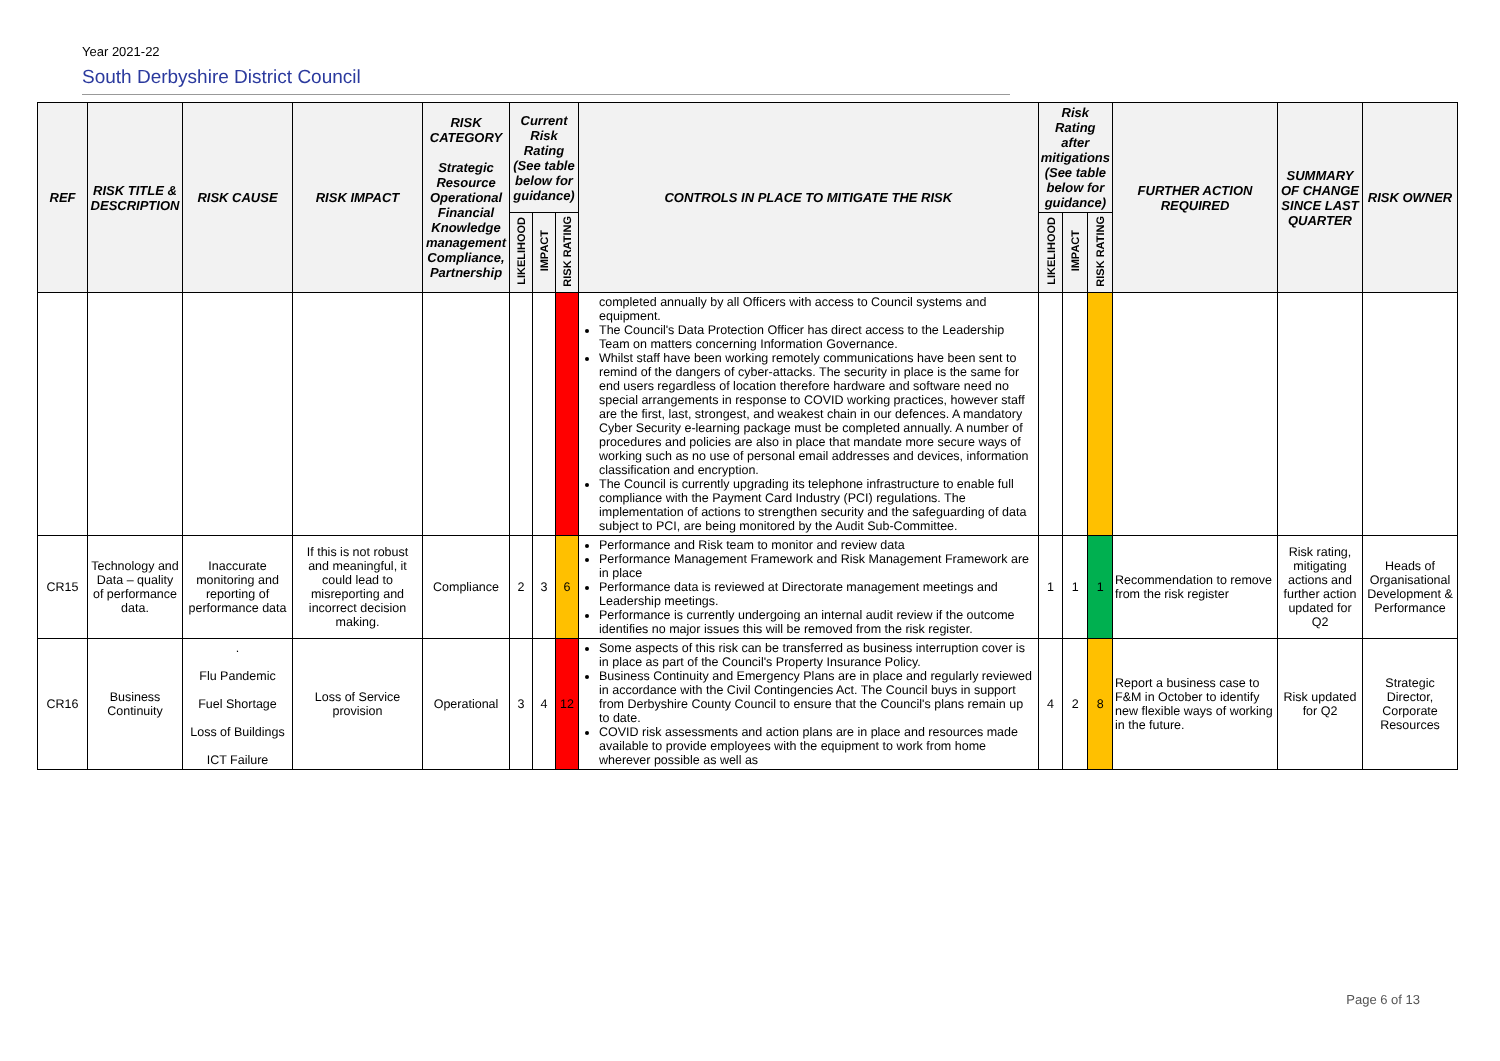Year 2021-22
South Derbyshire District Council
| REF | RISK TITLE & DESCRIPTION | RISK CAUSE | RISK IMPACT | RISK CATEGORY Strategic Resource Operational Financial Knowledge management Compliance, Partnership | Current Risk Rating (See table below for guidance) | | | CONTROLS IN PLACE TO MITIGATE THE RISK | Risk Rating after mitigations (See table below for guidance) | | | FURTHER ACTION REQUIRED | SUMMARY OF CHANGE SINCE LAST QUARTER | RISK OWNER |
| --- | --- | --- | --- | --- | --- | --- | --- | --- | --- | --- | --- | --- | --- | --- |
| | | | | | LIKELIHOOD | IMPACT | RISK RATING | | LIKELIHOOD | IMPACT | RISK RATING | | | |
| | | | | | | | | completed annually by all Officers with access to Council systems and equipment. The Council's Data Protection Officer has direct access to the Leadership Team on matters concerning Information Governance. Whilst staff have been working remotely communications have been sent to remind of the dangers of cyber-attacks. The security in place is the same for end users regardless of location therefore hardware and software need no special arrangements in response to COVID working practices, however staff are the first, last, strongest, and weakest chain in our defences. A mandatory Cyber Security e-learning package must be completed annually. A number of procedures and policies are also in place that mandate more secure ways of working such as no use of personal email addresses and devices, information classification and encryption. The Council is currently upgrading its telephone infrastructure to enable full compliance with the Payment Card Industry (PCI) regulations. The implementation of actions to strengthen security and the safeguarding of data subject to PCI, are being monitored by the Audit Sub-Committee. | | | | | | |
| CR15 | Technology and Data – quality of performance data. | Inaccurate monitoring and reporting of performance data | If this is not robust and meaningful, it could lead to misreporting and incorrect decision making. | Compliance | 2 | 3 | 6 | Performance and Risk team to monitor and review data Performance Management Framework and Risk Management Framework are in place Performance data is reviewed at Directorate management meetings and Leadership meetings. Performance is currently undergoing an internal audit review if the outcome identifies no major issues this will be removed from the risk register. | 1 | 1 | 1 | Recommendation to remove from the risk register | Risk rating, mitigating actions and further action updated for Q2 | Heads of Organisational Development & Performance |
| CR16 | Business Continuity | . Flu Pandemic Fuel Shortage Loss of Buildings ICT Failure | Loss of Service provision | Operational | 3 | 4 | 12 | Some aspects of this risk can be transferred as business interruption cover is in place as part of the Council's Property Insurance Policy. Business Continuity and Emergency Plans are in place and regularly reviewed in accordance with the Civil Contingencies Act. The Council buys in support from Derbyshire County Council to ensure that the Council's plans remain up to date. COVID risk assessments and action plans are in place and resources made available to provide employees with the equipment to work from home wherever possible as well as | 4 | 2 | 8 | Report a business case to F&M in October to identify new flexible ways of working in the future. | Risk updated for Q2 | Strategic Director, Corporate Resources |
Page 6 of 13